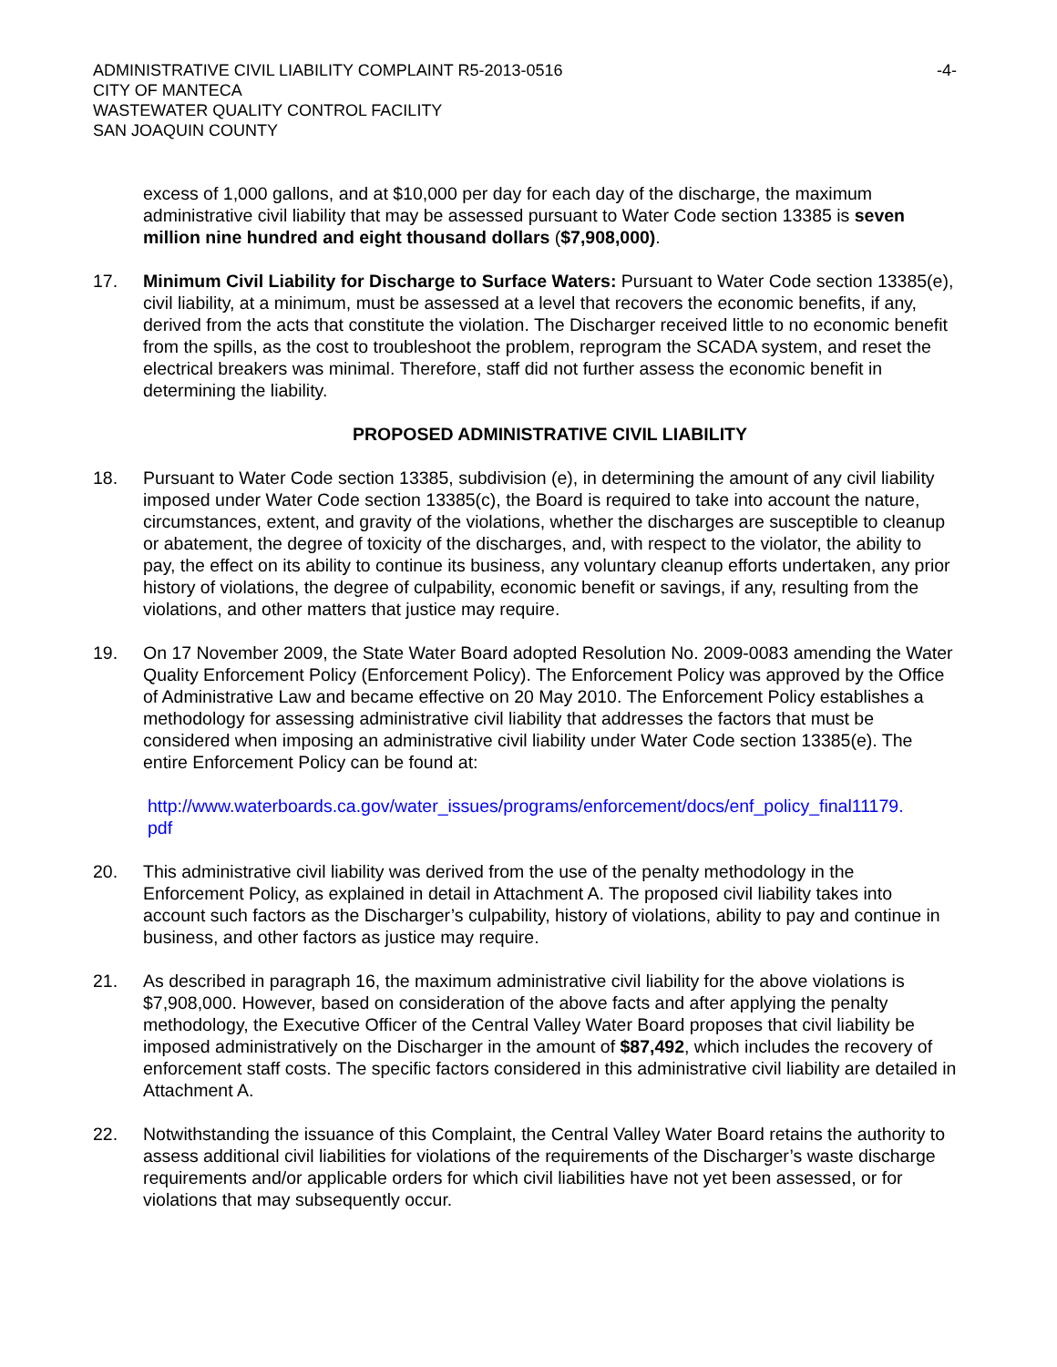ADMINISTRATIVE CIVIL LIABILITY COMPLAINT R5-2013-0516
CITY OF MANTECA
WASTEWATER QUALITY CONTROL FACILITY
SAN JOAQUIN COUNTY
-4-
excess of 1,000 gallons, and at $10,000 per day for each day of the discharge, the maximum administrative civil liability that may be assessed pursuant to Water Code section 13385 is seven million nine hundred and eight thousand dollars ($7,908,000).
17. Minimum Civil Liability for Discharge to Surface Waters: Pursuant to Water Code section 13385(e), civil liability, at a minimum, must be assessed at a level that recovers the economic benefits, if any, derived from the acts that constitute the violation. The Discharger received little to no economic benefit from the spills, as the cost to troubleshoot the problem, reprogram the SCADA system, and reset the electrical breakers was minimal. Therefore, staff did not further assess the economic benefit in determining the liability.
PROPOSED ADMINISTRATIVE CIVIL LIABILITY
18. Pursuant to Water Code section 13385, subdivision (e), in determining the amount of any civil liability imposed under Water Code section 13385(c), the Board is required to take into account the nature, circumstances, extent, and gravity of the violations, whether the discharges are susceptible to cleanup or abatement, the degree of toxicity of the discharges, and, with respect to the violator, the ability to pay, the effect on its ability to continue its business, any voluntary cleanup efforts undertaken, any prior history of violations, the degree of culpability, economic benefit or savings, if any, resulting from the violations, and other matters that justice may require.
19. On 17 November 2009, the State Water Board adopted Resolution No. 2009-0083 amending the Water Quality Enforcement Policy (Enforcement Policy). The Enforcement Policy was approved by the Office of Administrative Law and became effective on 20 May 2010. The Enforcement Policy establishes a methodology for assessing administrative civil liability that addresses the factors that must be considered when imposing an administrative civil liability under Water Code section 13385(e). The entire Enforcement Policy can be found at:
http://www.waterboards.ca.gov/water_issues/programs/enforcement/docs/enf_policy_final11179.
pdf
20. This administrative civil liability was derived from the use of the penalty methodology in the Enforcement Policy, as explained in detail in Attachment A. The proposed civil liability takes into account such factors as the Discharger’s culpability, history of violations, ability to pay and continue in business, and other factors as justice may require.
21. As described in paragraph 16, the maximum administrative civil liability for the above violations is $7,908,000. However, based on consideration of the above facts and after applying the penalty methodology, the Executive Officer of the Central Valley Water Board proposes that civil liability be imposed administratively on the Discharger in the amount of $87,492, which includes the recovery of enforcement staff costs. The specific factors considered in this administrative civil liability are detailed in Attachment A.
22. Notwithstanding the issuance of this Complaint, the Central Valley Water Board retains the authority to assess additional civil liabilities for violations of the requirements of the Discharger’s waste discharge requirements and/or applicable orders for which civil liabilities have not yet been assessed, or for violations that may subsequently occur.